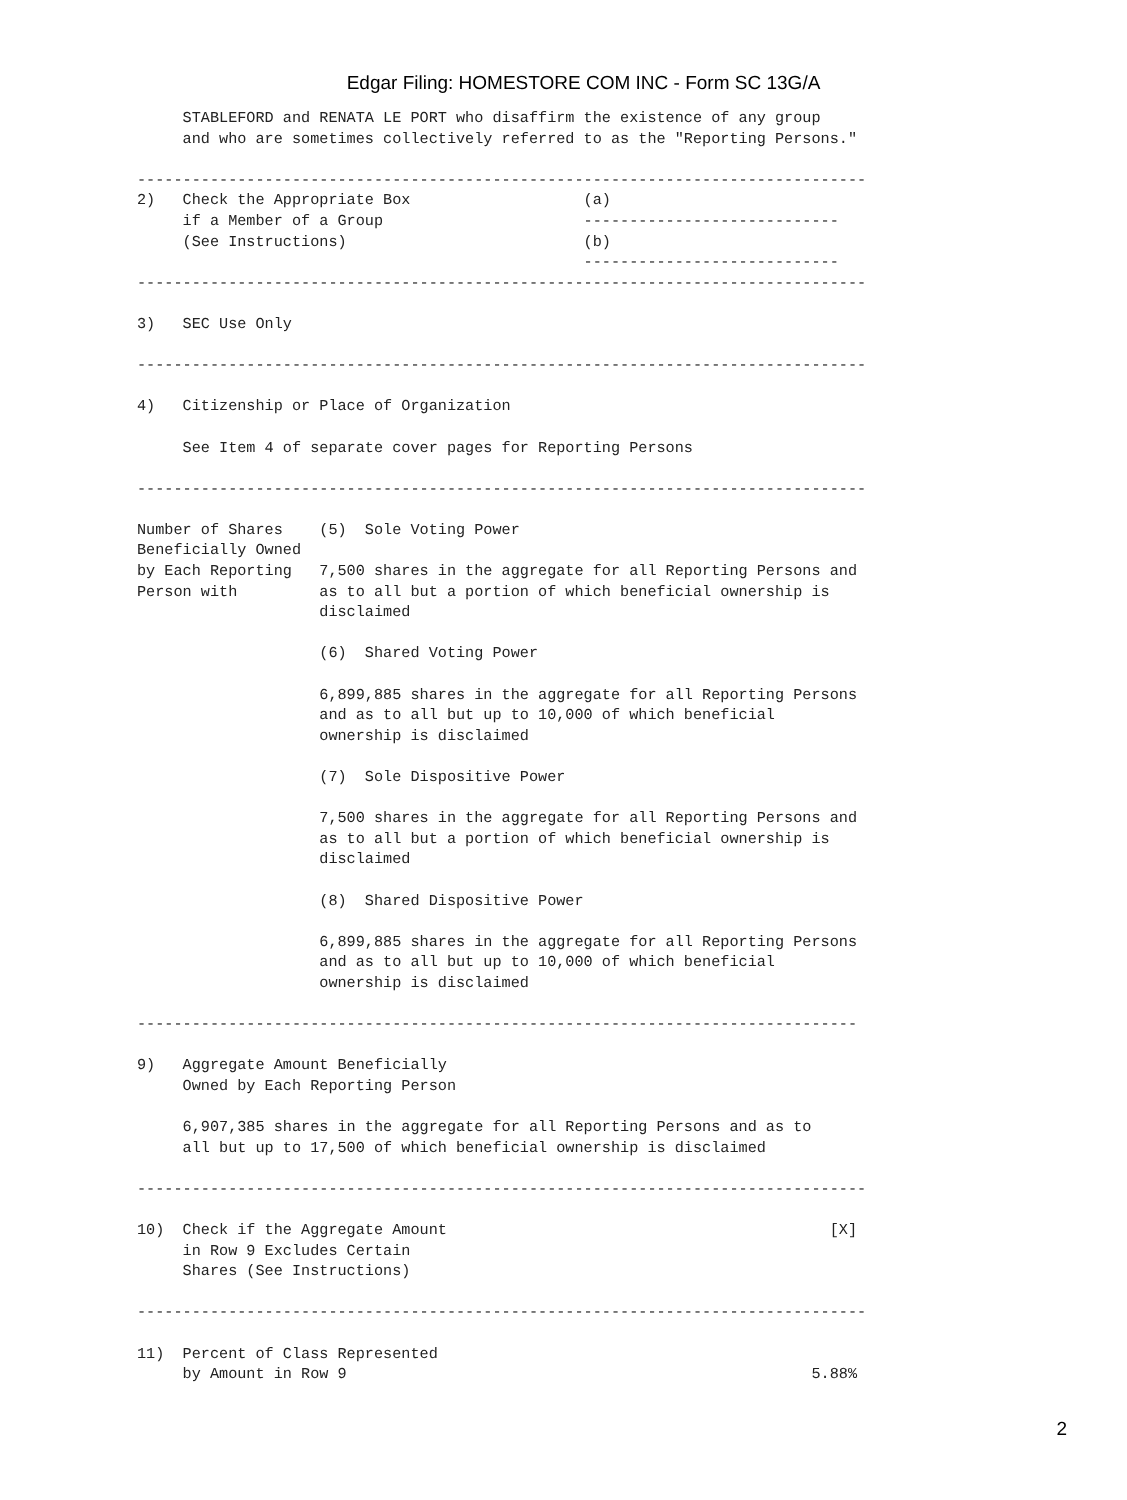Edgar Filing: HOMESTORE COM INC - Form SC 13G/A
     STABLEFORD and RENATA LE PORT who disaffirm the existence of any group
     and who are sometimes collectively referred to as the "Reporting Persons."

--------------------------------------------------------------------------------
2)   Check the Appropriate Box                   (a)
     if a Member of a Group                      ----------------------------
     (See Instructions)                          (b)
                                                 ----------------------------
--------------------------------------------------------------------------------

3)   SEC Use Only

--------------------------------------------------------------------------------

4)   Citizenship or Place of Organization

     See Item 4 of separate cover pages for Reporting Persons

--------------------------------------------------------------------------------

Number of Shares    (5)  Sole Voting Power
Beneficially Owned
by Each Reporting   7,500 shares in the aggregate for all Reporting Persons and
Person with         as to all but a portion of which beneficial ownership is
                    disclaimed

                    (6)  Shared Voting Power

                    6,899,885 shares in the aggregate for all Reporting Persons
                    and as to all but up to 10,000 of which beneficial
                    ownership is disclaimed

                    (7)  Sole Dispositive Power

                    7,500 shares in the aggregate for all Reporting Persons and
                    as to all but a portion of which beneficial ownership is
                    disclaimed

                    (8)  Shared Dispositive Power

                    6,899,885 shares in the aggregate for all Reporting Persons
                    and as to all but up to 10,000 of which beneficial
                    ownership is disclaimed

-------------------------------------------------------------------------------

9)   Aggregate Amount Beneficially
     Owned by Each Reporting Person

     6,907,385 shares in the aggregate for all Reporting Persons and as to
     all but up to 17,500 of which beneficial ownership is disclaimed

--------------------------------------------------------------------------------

10)  Check if the Aggregate Amount                                          [X]
     in Row 9 Excludes Certain
     Shares (See Instructions)

--------------------------------------------------------------------------------

11)  Percent of Class Represented
     by Amount in Row 9                                                   5.88%
2